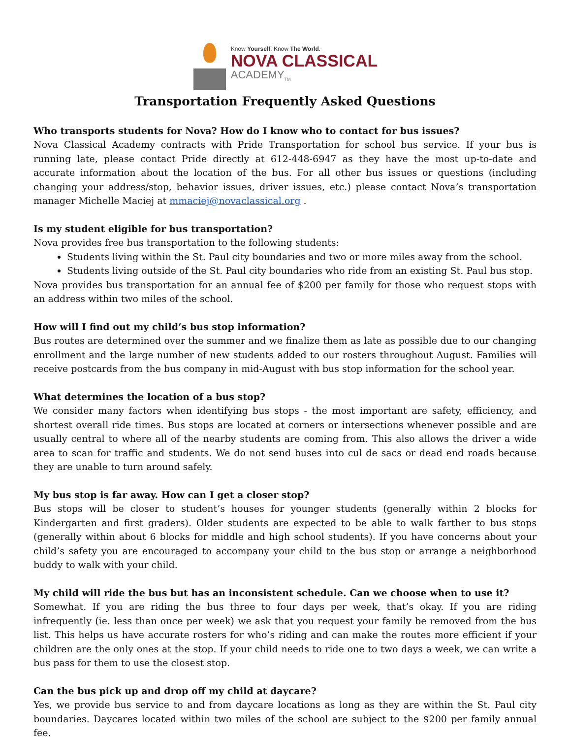Know Yourself. Know The World.
NOVA CLASSICAL
ACADEMY<sub>TM</sub>
Transportation Frequently Asked Questions
Who transports students for Nova? How do I know who to contact for bus issues?
Nova Classical Academy contracts with Pride Transportation for school bus service. If your bus is running late, please contact Pride directly at 612-448-6947 as they have the most up-to-date and accurate information about the location of the bus. For all other bus issues or questions (including changing your address/stop, behavior issues, driver issues, etc.) please contact Nova’s transportation manager Michelle Maciej at mmaciej@novaclassical.org .
Is my student eligible for bus transportation?
Nova provides free bus transportation to the following students:
Students living within the St. Paul city boundaries and two or more miles away from the school.
Students living outside of the St. Paul city boundaries who ride from an existing St. Paul bus stop.
Nova provides bus transportation for an annual fee of $200 per family for those who request stops with an address within two miles of the school.
How will I find out my child’s bus stop information?
Bus routes are determined over the summer and we finalize them as late as possible due to our changing enrollment and the large number of new students added to our rosters throughout August. Families will receive postcards from the bus company in mid-August with bus stop information for the school year.
What determines the location of a bus stop?
We consider many factors when identifying bus stops - the most important are safety, efficiency, and shortest overall ride times. Bus stops are located at corners or intersections whenever possible and are usually central to where all of the nearby students are coming from. This also allows the driver a wide area to scan for traffic and students. We do not send buses into cul de sacs or dead end roads because they are unable to turn around safely.
My bus stop is far away. How can I get a closer stop?
Bus stops will be closer to student’s houses for younger students (generally within 2 blocks for Kindergarten and first graders). Older students are expected to be able to walk farther to bus stops (generally within about 6 blocks for middle and high school students). If you have concerns about your child’s safety you are encouraged to accompany your child to the bus stop or arrange a neighborhood buddy to walk with your child.
My child will ride the bus but has an inconsistent schedule. Can we choose when to use it?
Somewhat. If you are riding the bus three to four days per week, that’s okay. If you are riding infrequently (ie. less than once per week) we ask that you request your family be removed from the bus list. This helps us have accurate rosters for who’s riding and can make the routes more efficient if your children are the only ones at the stop. If your child needs to ride one to two days a week, we can write a bus pass for them to use the closest stop.
Can the bus pick up and drop off my child at daycare?
Yes, we provide bus service to and from daycare locations as long as they are within the St. Paul city boundaries. Daycares located within two miles of the school are subject to the $200 per family annual fee.